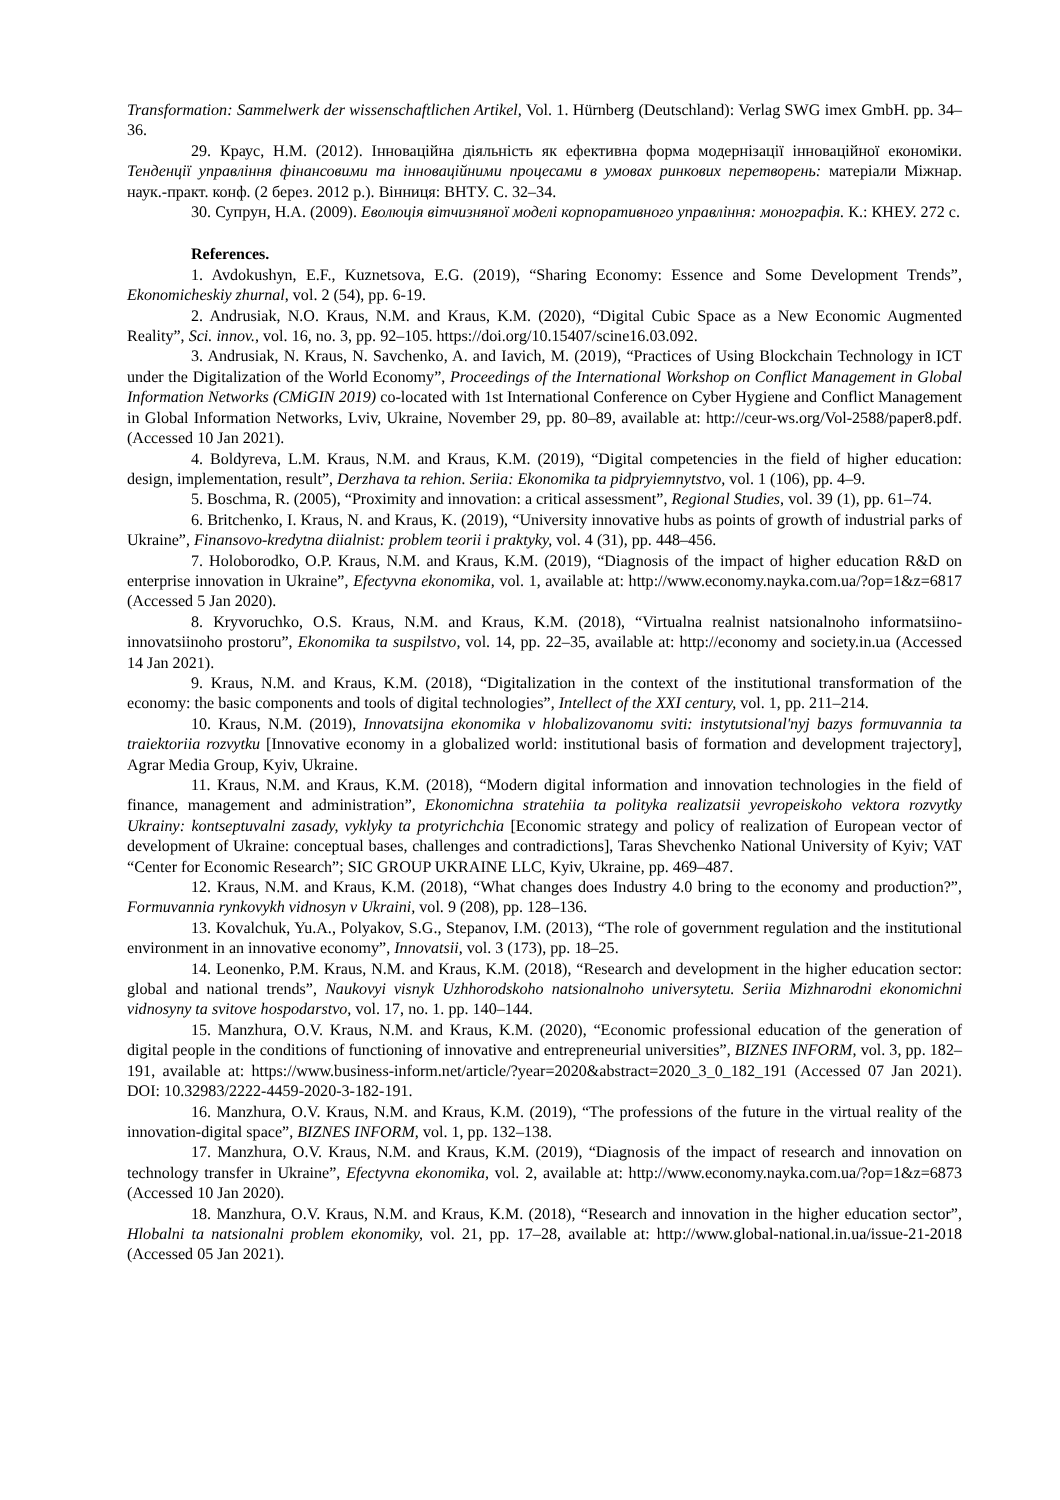Transformation: Sammelwerk der wissenschaftlichen Artikel, Vol. 1. Hürnberg (Deutschland): Verlag SWG imex GmbH. pp. 34–36.
29. Краус, Н.М. (2012). Інноваційна діяльність як ефективна форма модернізації інноваційної економіки. Тенденції управління фінансовими та інноваційними процесами в умовах ринкових перетворень: матеріали Міжнар. наук.-практ. конф. (2 берез. 2012 р.). Вінниця: ВНТУ. С. 32–34.
30. Супрун, Н.А. (2009). Еволюція вітчизняної моделі корпоративного управління: монографія. К.: КНЕУ. 272 с.
References.
1. Avdokushyn, E.F., Kuznetsova, E.G. (2019), “Sharing Economy: Essence and Some Development Trends”, Ekonomicheskiy zhurnal, vol. 2 (54), pp. 6-19.
2. Andrusiak, N.O. Kraus, N.M. and Kraus, K.M. (2020), “Digital Cubic Space as a New Economic Augmented Reality”, Sci. innov., vol. 16, no. 3, pp. 92–105. https://doi.org/10.15407/scine16.03.092.
3. Andrusiak, N. Kraus, N. Savchenko, A. and Iavich, M. (2019), “Practices of Using Blockchain Technology in ICT under the Digitalization of the World Economy”, Proceedings of the International Workshop on Conflict Management in Global Information Networks (CMiGIN 2019) co-located with 1st International Conference on Cyber Hygiene and Conflict Management in Global Information Networks, Lviv, Ukraine, November 29, pp. 80–89, available at: http://ceur-ws.org/Vol-2588/paper8.pdf. (Accessed 10 Jan 2021).
4. Boldyreva, L.M. Kraus, N.M. and Kraus, K.M. (2019), “Digital competencies in the field of higher education: design, implementation, result”, Derzhava ta rehion. Seriia: Ekonomika ta pidpryiemnytstvo, vol. 1 (106), pp. 4–9.
5. Boschma, R. (2005), “Proximity and innovation: a critical assessment”, Regional Studies, vol. 39 (1), pp. 61–74.
6. Britchenko, I. Kraus, N. and Kraus, K. (2019), “University innovative hubs as points of growth of industrial parks of Ukraine”, Finansovo-kredytna diialnist: problem teorii i praktyky, vol. 4 (31), pp. 448–456.
7. Holoborodko, O.P. Kraus, N.M. and Kraus, K.M. (2019), “Diagnosis of the impact of higher education R&D on enterprise innovation in Ukraine”, Efectyvna ekonomika, vol. 1, available at: http://www.economy.nayka.com.ua/?op=1&z=6817 (Accessed 5 Jan 2020).
8. Kryvoruchko, O.S. Kraus, N.M. and Kraus, K.M. (2018), “Virtualna realnist natsionalnoho informatsiino-innovatsiinoho prostoru”, Ekonomika ta suspilstvo, vol. 14, pp. 22–35, available at: http://economy and society.in.ua (Accessed 14 Jan 2021).
9. Kraus, N.M. and Kraus, K.M. (2018), “Digitalization in the context of the institutional transformation of the economy: the basic components and tools of digital technologies”, Intellect of the XXI century, vol. 1, pp. 211–214.
10. Kraus, N.M. (2019), Innovatsijna ekonomika v hlobalizovanomu sviti: instytutsional'nyj bazys formuvannia ta traiektoriia rozvytku [Innovative economy in a globalized world: institutional basis of formation and development trajectory], Agrar Media Group, Kyiv, Ukraine.
11. Kraus, N.M. and Kraus, K.M. (2018), “Modern digital information and innovation technologies in the field of finance, management and administration”, Ekonomichna stratehiia ta polityka realizatsii yevropeiskoho vektora rozvytky Ukrainy: kontseptuvalni zasady, vyklyky ta protyrichchia [Economic strategy and policy of realization of European vector of development of Ukraine: conceptual bases, challenges and contradictions], Taras Shevchenko National University of Kyiv; VAT “Center for Economic Research”; SIC GROUP UKRAINE LLC, Kyiv, Ukraine, pp. 469–487.
12. Kraus, N.M. and Kraus, K.M. (2018), “What changes does Industry 4.0 bring to the economy and production?”, Formuvannia rynkovykh vidnosyn v Ukraini, vol. 9 (208), pp. 128–136.
13. Kovalchuk, Yu.A., Polyakov, S.G., Stepanov, I.M. (2013), “The role of government regulation and the institutional environment in an innovative economy”, Innovatsii, vol. 3 (173), pp. 18–25.
14. Leonenko, P.M. Kraus, N.M. and Kraus, K.M. (2018), “Research and development in the higher education sector: global and national trends”, Naukovyi visnyk Uzhhorodskoho natsionalnoho universytetu. Seriia Mizhnarodni ekonomichni vidnosyny ta svitove hospodarstvo, vol. 17, no. 1. pp. 140–144.
15. Manzhura, O.V. Kraus, N.M. and Kraus, K.M. (2020), “Economic professional education of the generation of digital people in the conditions of functioning of innovative and entrepreneurial universities”, BIZNES INFORM, vol. 3, pp. 182–191, available at: https://www.business-inform.net/article/?year=2020&abstract=2020_3_0_182_191 (Accessed 07 Jan 2021). DOI: 10.32983/2222-4459-2020-3-182-191.
16. Manzhura, O.V. Kraus, N.M. and Kraus, K.M. (2019), “The professions of the future in the virtual reality of the innovation-digital space”, BIZNES INFORM, vol. 1, pp. 132–138.
17. Manzhura, O.V. Kraus, N.M. and Kraus, K.M. (2019), “Diagnosis of the impact of research and innovation on technology transfer in Ukraine”, Efectyvna ekonomika, vol. 2, available at: http://www.economy.nayka.com.ua/?op=1&z=6873 (Accessed 10 Jan 2020).
18. Manzhura, O.V. Kraus, N.M. and Kraus, K.M. (2018), “Research and innovation in the higher education sector”, Hlobalni ta natsionalni problem ekonomiky, vol. 21, pp. 17–28, available at: http://www.global-national.in.ua/issue-21-2018 (Accessed 05 Jan 2021).